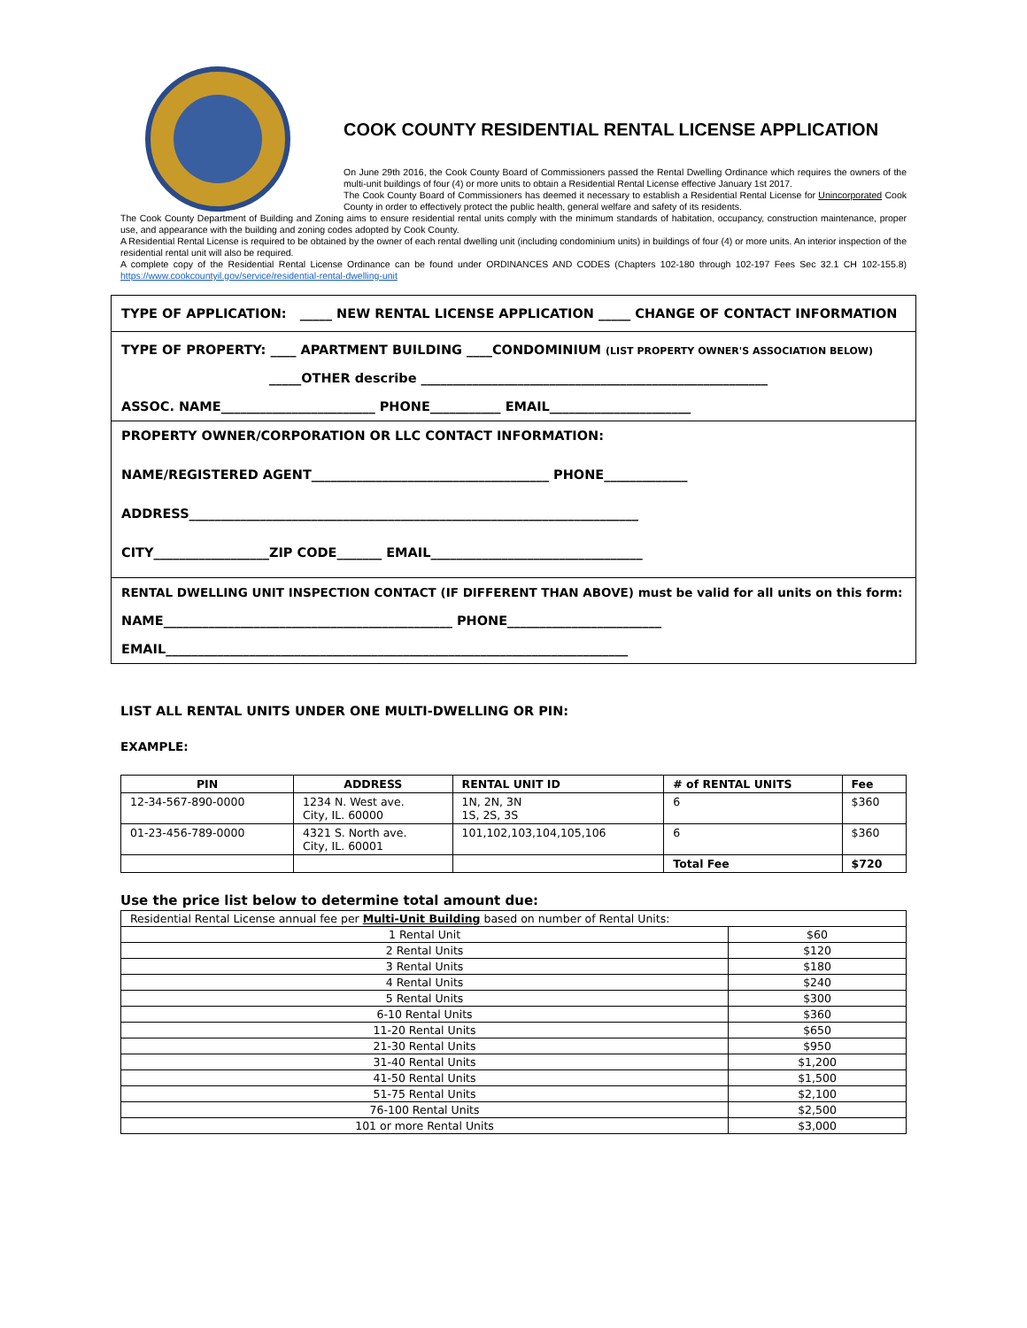COOK COUNTY RESIDENTIAL RENTAL LICENSE APPLICATION
On June 29th 2016, the Cook County Board of Commissioners passed the Rental Dwelling Ordinance which requires the owners of the multi-unit buildings of four (4) or more units to obtain a Residential Rental License effective January 1st 2017.
The Cook County Board of Commissioners has deemed it necessary to establish a Residential Rental License for Unincorporated Cook County in order to effectively protect the public health, general welfare and safety of its residents.
The Cook County Department of Building and Zoning aims to ensure residential rental units comply with the minimum standards of habitation, occupancy, construction maintenance, proper use, and appearance with the building and zoning codes adopted by Cook County.
A Residential Rental License is required to be obtained by the owner of each rental dwelling unit (including condominium units) in buildings of four (4) or more units. An interior inspection of the residential rental unit will also be required.
A complete copy of the Residential Rental License Ordinance can be found under ORDINANCES AND CODES (Chapters 102-180 through 102-197 Fees Sec 32.1 CH 102-155.8) https://www.cookcountyil.gov/service/residential-rental-dwelling-unit
TYPE OF APPLICATION: _____ NEW RENTAL LICENSE APPLICATION _____ CHANGE OF CONTACT INFORMATION
TYPE OF PROPERTY: ____ APARTMENT BUILDING ____CONDOMINIUM (LIST PROPERTY OWNER'S ASSOCIATION BELOW)
_____OTHER describe ______________________________________________________
ASSOC. NAME________________________ PHONE___________ EMAIL______________________
PROPERTY OWNER/CORPORATION OR LLC CONTACT INFORMATION:
NAME/REGISTERED AGENT_____________________________________ PHONE_____________
ADDRESS______________________________________________________________________
CITY__________________ZIP CODE_______ EMAIL_________________________________
RENTAL DWELLING UNIT INSPECTION CONTACT (IF DIFFERENT THAN ABOVE) must be valid for all units on this form:
NAME_____________________________________________ PHONE________________________
EMAIL________________________________________________________________________
LIST ALL RENTAL UNITS UNDER ONE MULTI-DWELLING OR PIN:
EXAMPLE:
| PIN | ADDRESS | RENTAL UNIT ID | # of RENTAL UNITS | Fee |
| --- | --- | --- | --- | --- |
| 12-34-567-890-0000 | 1234 N. West ave. City, IL. 60000 | 1N, 2N, 3N 1S, 2S, 3S | 6 | $360 |
| 01-23-456-789-0000 | 4321 S. North ave. City, IL. 60001 | 101,102,103,104,105,106 | 6 | $360 |
| | | | Total Fee | $720 |
Use the price list below to determine total amount due:
| Residential Rental License annual fee per Multi-Unit Building based on number of Rental Units: | |
| 1 Rental Unit | $60 |
| 2 Rental Units | $120 |
| 3 Rental Units | $180 |
| 4 Rental Units | $240 |
| 5 Rental Units | $300 |
| 6-10 Rental Units | $360 |
| 11-20 Rental Units | $650 |
| 21-30 Rental Units | $950 |
| 31-40 Rental Units | $1,200 |
| 41-50 Rental Units | $1,500 |
| 51-75 Rental Units | $2,100 |
| 76-100 Rental Units | $2,500 |
| 101 or more Rental Units | $3,000 |